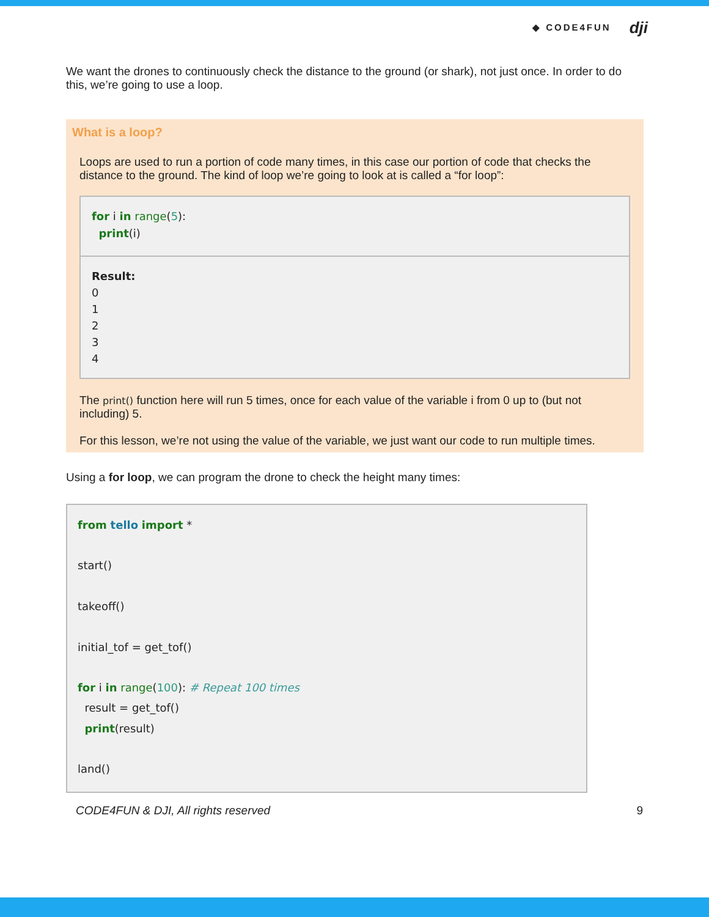◆ CODE4FUN dji
We want the drones to continuously check the distance to the ground (or shark), not just once. In order to do this, we’re going to use a loop.
What is a loop?
Loops are used to run a portion of code many times, in this case our portion of code that checks the distance to the ground. The kind of loop we’re going to look at is called a “for loop”:
for i in range(5):
print(i)
Result:
0
1
2
3
4
The print() function here will run 5 times, once for each value of the variable i from 0 up to (but not including) 5.
For this lesson, we’re not using the value of the variable, we just want our code to run multiple times.
Using a for loop, we can program the drone to check the height many times:
from tello import *
start()
takeoff()
initial_tof = get_tof()
for i in range(100): # Repeat 100 times
result = get_tof()
print(result)
land()
CODE4FUN & DJI, All rights reserved 9